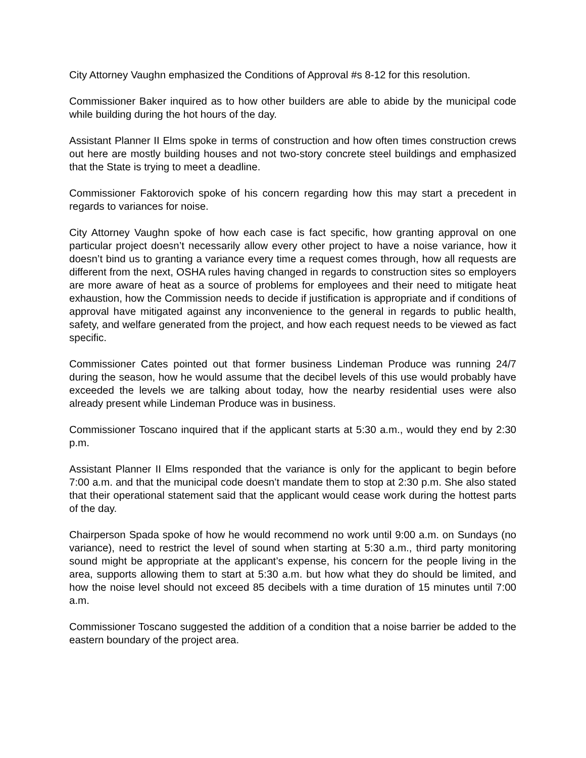City Attorney Vaughn emphasized the Conditions of Approval #s 8-12 for this resolution.
Commissioner Baker inquired as to how other builders are able to abide by the municipal code while building during the hot hours of the day.
Assistant Planner II Elms spoke in terms of construction and how often times construction crews out here are mostly building houses and not two-story concrete steel buildings and emphasized that the State is trying to meet a deadline.
Commissioner Faktorovich spoke of his concern regarding how this may start a precedent in regards to variances for noise.
City Attorney Vaughn spoke of how each case is fact specific, how granting approval on one particular project doesn’t necessarily allow every other project to have a noise variance, how it doesn’t bind us to granting a variance every time a request comes through, how all requests are different from the next, OSHA rules having changed in regards to construction sites so employers are more aware of heat as a source of problems for employees and their need to mitigate heat exhaustion, how the Commission needs to decide if justification is appropriate and if conditions of approval have mitigated against any inconvenience to the general in regards to public health, safety, and welfare generated from the project, and how each request needs to be viewed as fact specific.
Commissioner Cates pointed out that former business Lindeman Produce was running 24/7 during the season, how he would assume that the decibel levels of this use would probably have exceeded the levels we are talking about today, how the nearby residential uses were also already present while Lindeman Produce was in business.
Commissioner Toscano inquired that if the applicant starts at 5:30 a.m., would they end by 2:30 p.m.
Assistant Planner II Elms responded that the variance is only for the applicant to begin before 7:00 a.m. and that the municipal code doesn’t mandate them to stop at 2:30 p.m. She also stated that their operational statement said that the applicant would cease work during the hottest parts of the day.
Chairperson Spada spoke of how he would recommend no work until 9:00 a.m. on Sundays (no variance), need to restrict the level of sound when starting at 5:30 a.m., third party monitoring sound might be appropriate at the applicant’s expense, his concern for the people living in the area, supports allowing them to start at 5:30 a.m. but how what they do should be limited, and how the noise level should not exceed 85 decibels with a time duration of 15 minutes until 7:00 a.m.
Commissioner Toscano suggested the addition of a condition that a noise barrier be added to the eastern boundary of the project area.